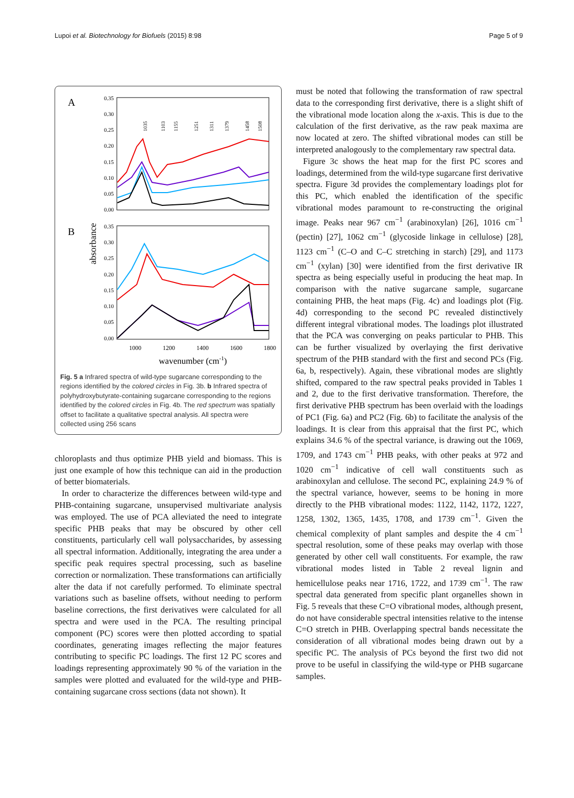Lupoi et al. Biotechnology for Biofuels (2015) 8:98 Page 5 of 9
A
B
absorbance
0.35
0.30
0.25
0.20
0.15
0.10
0.05
0.00
0.35
0.30
0.25
0.20
0.15
0.10
0.05
0.00
1000
1200
1400
1600
1800
wavenumber (cm-1)
1035
1103
1155
1251
1311
1379
1458
1508
Fig. 5 a Infrared spectra of wild-type sugarcane corresponding to the regions identified by the colored circles in Fig. 3b. b Infrared spectra of polyhydroxybutyrate-containing sugarcane corresponding to the regions identified by the colored circles in Fig. 4b. The red spectrum was spatially offset to facilitate a qualitative spectral analysis. All spectra were collected using 256 scans
chloroplasts and thus optimize PHB yield and biomass. This is just one example of how this technique can aid in the production of better biomaterials.
In order to characterize the differences between wild-type and PHB-containing sugarcane, unsupervised multivariate analysis was employed. The use of PCA alleviated the need to integrate specific PHB peaks that may be obscured by other cell constituents, particularly cell wall polysaccharides, by assessing all spectral information. Additionally, integrating the area under a specific peak requires spectral processing, such as baseline correction or normalization. These transformations can artificially alter the data if not carefully performed. To eliminate spectral variations such as baseline offsets, without needing to perform baseline corrections, the first derivatives were calculated for all spectra and were used in the PCA. The resulting principal component (PC) scores were then plotted according to spatial coordinates, generating images reflecting the major features contributing to specific PC loadings. The first 12 PC scores and loadings representing approximately 90 % of the variation in the samples were plotted and evaluated for the wild-type and PHB-containing sugarcane cross sections (data not shown). It
must be noted that following the transformation of raw spectral data to the corresponding first derivative, there is a slight shift of the vibrational mode location along the x-axis. This is due to the calculation of the first derivative, as the raw peak maxima are now located at zero. The shifted vibrational modes can still be interpreted analogously to the complementary raw spectral data.
Figure 3c shows the heat map for the first PC scores and loadings, determined from the wild-type sugarcane first derivative spectra. Figure 3d provides the complementary loadings plot for this PC, which enabled the identification of the specific vibrational modes paramount to re-constructing the original image. Peaks near 967 cm<sup>−1</sup> (arabinoxylan) [26], 1016 cm<sup>−1</sup> (pectin) [27], 1062 cm<sup>−1</sup> (glycoside linkage in cellulose) [28], 1123 cm<sup>−1</sup> (C–O and C–C stretching in starch) [29], and 1173 cm<sup>−1</sup> (xylan) [30] were identified from the first derivative IR spectra as being especially useful in producing the heat map. In comparison with the native sugarcane sample, sugarcane containing PHB, the heat maps (Fig. 4c) and loadings plot (Fig. 4d) corresponding to the second PC revealed distinctively different integral vibrational modes. The loadings plot illustrated that the PCA was converging on peaks particular to PHB. This can be further visualized by overlaying the first derivative spectrum of the PHB standard with the first and second PCs (Fig. 6a, b, respectively). Again, these vibrational modes are slightly shifted, compared to the raw spectral peaks provided in Tables 1 and 2, due to the first derivative transformation. Therefore, the first derivative PHB spectrum has been overlaid with the loadings of PC1 (Fig. 6a) and PC2 (Fig. 6b) to facilitate the analysis of the loadings. It is clear from this appraisal that the first PC, which explains 34.6 % of the spectral variance, is drawing out the 1069, 1709, and 1743 cm<sup>−1</sup> PHB peaks, with other peaks at 972 and 1020 cm<sup>−1</sup> indicative of cell wall constituents such as arabinoxylan and cellulose. The second PC, explaining 24.9 % of the spectral variance, however, seems to be honing in more directly to the PHB vibrational modes: 1122, 1142, 1172, 1227, 1258, 1302, 1365, 1435, 1708, and 1739 cm<sup>−1</sup>. Given the chemical complexity of plant samples and despite the 4 cm<sup>−1</sup> spectral resolution, some of these peaks may overlap with those generated by other cell wall constituents. For example, the raw vibrational modes listed in Table 2 reveal lignin and hemicellulose peaks near 1716, 1722, and 1739 cm<sup>−1</sup>. The raw spectral data generated from specific plant organelles shown in Fig. 5 reveals that these C=O vibrational modes, although present, do not have considerable spectral intensities relative to the intense C=O stretch in PHB. Overlapping spectral bands necessitate the consideration of all vibrational modes being drawn out by a specific PC. The analysis of PCs beyond the first two did not prove to be useful in classifying the wild-type or PHB sugarcane samples.